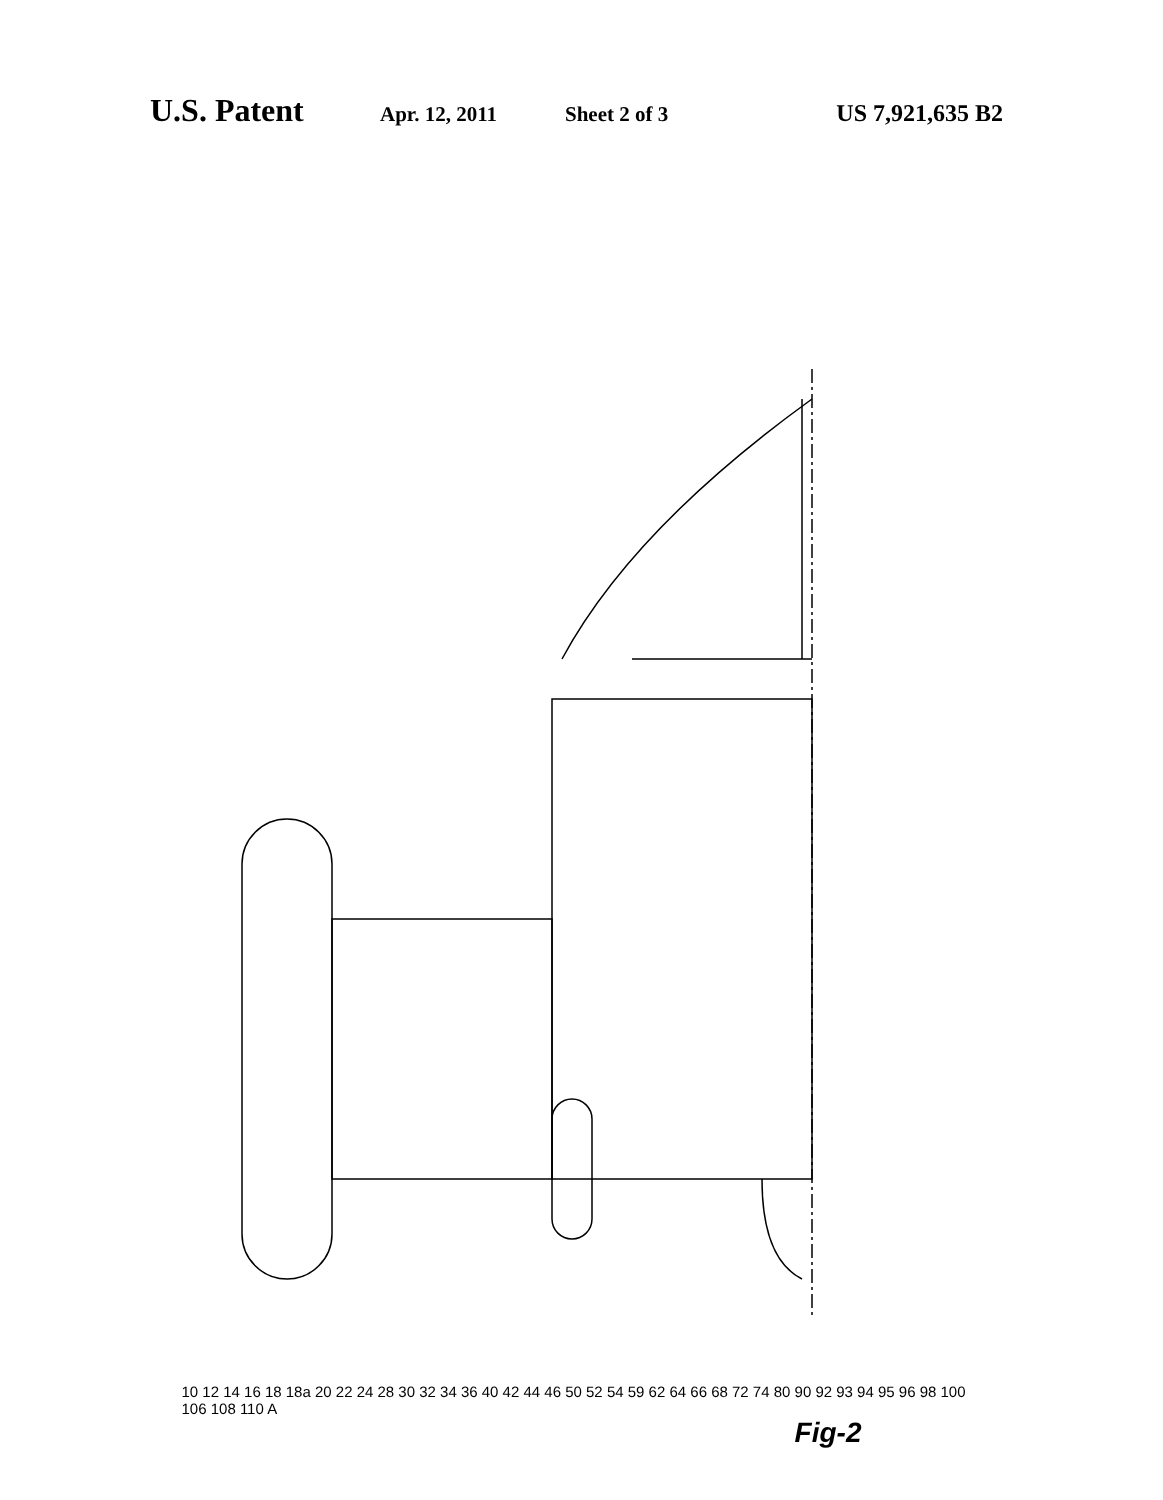U.S. Patent
Apr. 12, 2011 Sheet 2 of 3 US 7,921,635 B2
10 12 14 16 18 18a 20 22 24 28 30 32 34 36 40 42 44 46 50 52 54 59 62 64 66 68 72 74 80 90 92 93 94 95 96 98 100 106 108 110 A
Fig-2